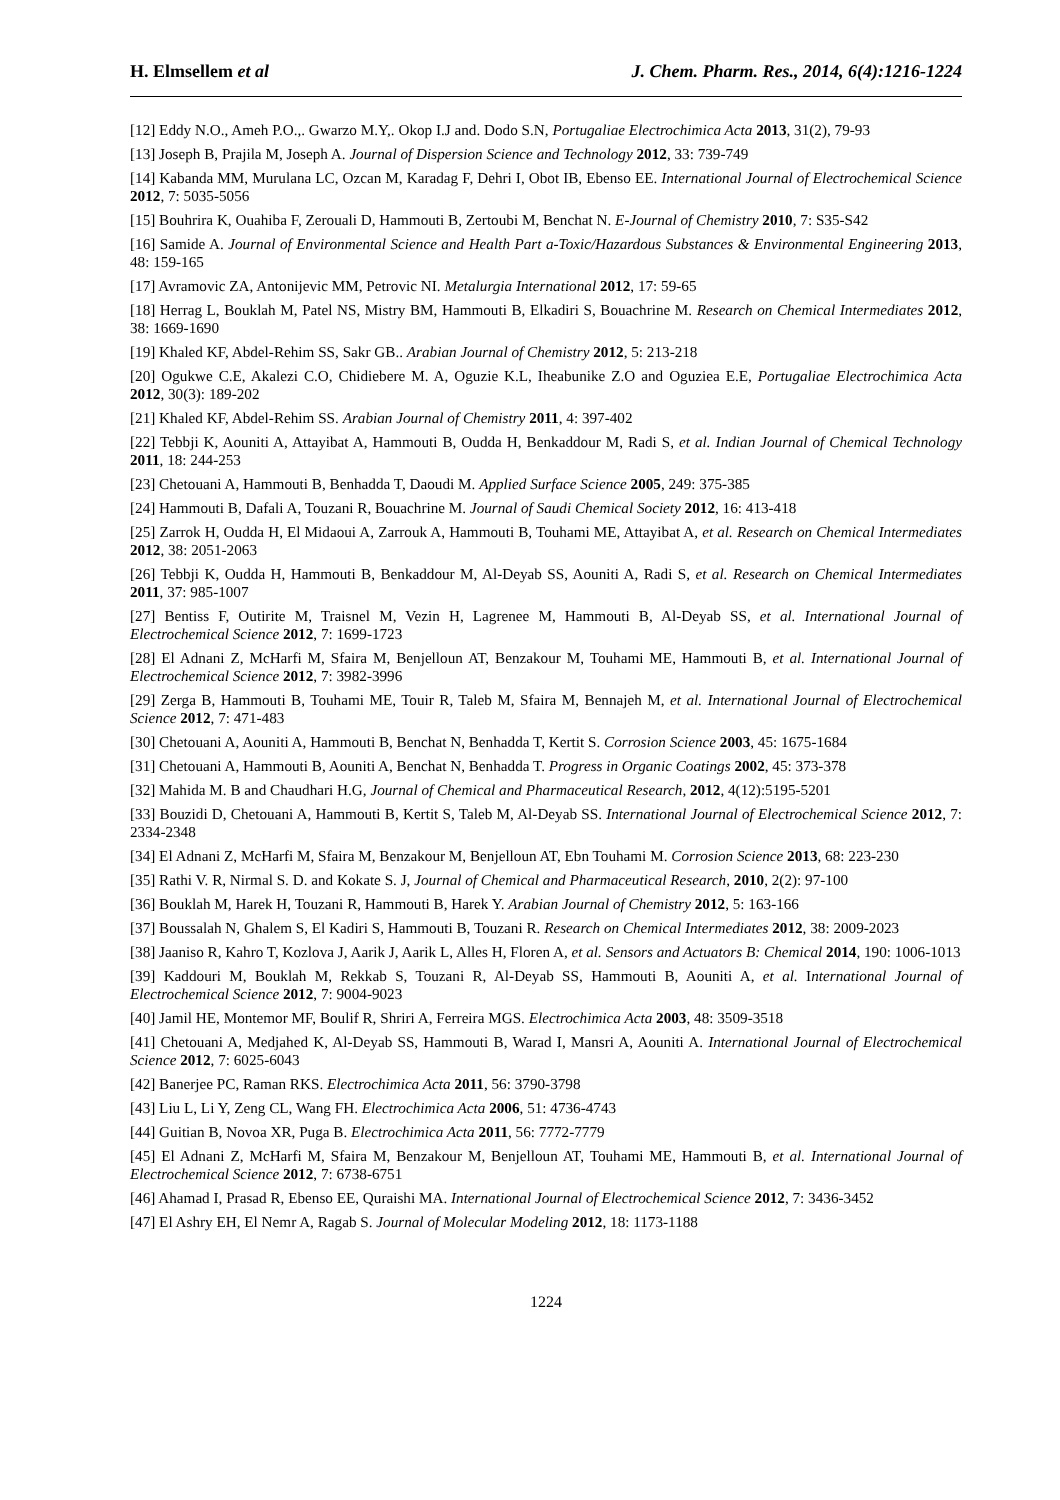H. Elmsellem et al J. Chem. Pharm. Res., 2014, 6(4):1216-1224
[12] Eddy N.O., Ameh P.O.,. Gwarzo M.Y,. Okop I.J and. Dodo S.N, Portugaliae Electrochimica Acta 2013, 31(2), 79-93
[13] Joseph B, Prajila M, Joseph A. Journal of Dispersion Science and Technology 2012, 33: 739-749
[14] Kabanda MM, Murulana LC, Ozcan M, Karadag F, Dehri I, Obot IB, Ebenso EE. International Journal of Electrochemical Science 2012, 7: 5035-5056
[15] Bouhrira K, Ouahiba F, Zerouali D, Hammouti B, Zertoubi M, Benchat N. E-Journal of Chemistry 2010, 7: S35-S42
[16] Samide A. Journal of Environmental Science and Health Part a-Toxic/Hazardous Substances & Environmental Engineering 2013, 48: 159-165
[17] Avramovic ZA, Antonijevic MM, Petrovic NI. Metalurgia International 2012, 17: 59-65
[18] Herrag L, Bouklah M, Patel NS, Mistry BM, Hammouti B, Elkadiri S, Bouachrine M. Research on Chemical Intermediates 2012, 38: 1669-1690
[19] Khaled KF, Abdel-Rehim SS, Sakr GB.. Arabian Journal of Chemistry 2012, 5: 213-218
[20] Ogukwe C.E, Akalezi C.O, Chidiebere M. A, Oguzie K.L, Iheabunike Z.O and Oguziea E.E, Portugaliae Electrochimica Acta 2012, 30(3): 189-202
[21] Khaled KF, Abdel-Rehim SS. Arabian Journal of Chemistry 2011, 4: 397-402
[22] Tebbji K, Aouniti A, Attayibat A, Hammouti B, Oudda H, Benkaddour M, Radi S, et al. Indian Journal of Chemical Technology 2011, 18: 244-253
[23] Chetouani A, Hammouti B, Benhadda T, Daoudi M. Applied Surface Science 2005, 249: 375-385
[24] Hammouti B, Dafali A, Touzani R, Bouachrine M. Journal of Saudi Chemical Society 2012, 16: 413-418
[25] Zarrok H, Oudda H, El Midaoui A, Zarrouk A, Hammouti B, Touhami ME, Attayibat A, et al. Research on Chemical Intermediates 2012, 38: 2051-2063
[26] Tebbji K, Oudda H, Hammouti B, Benkaddour M, Al-Deyab SS, Aouniti A, Radi S, et al. Research on Chemical Intermediates 2011, 37: 985-1007
[27] Bentiss F, Outirite M, Traisnel M, Vezin H, Lagrenee M, Hammouti B, Al-Deyab SS, et al. International Journal of Electrochemical Science 2012, 7: 1699-1723
[28] El Adnani Z, McHarfi M, Sfaira M, Benjelloun AT, Benzakour M, Touhami ME, Hammouti B, et al. International Journal of Electrochemical Science 2012, 7: 3982-3996
[29] Zerga B, Hammouti B, Touhami ME, Touir R, Taleb M, Sfaira M, Bennajeh M, et al. International Journal of Electrochemical Science 2012, 7: 471-483
[30] Chetouani A, Aouniti A, Hammouti B, Benchat N, Benhadda T, Kertit S. Corrosion Science 2003, 45: 1675-1684
[31] Chetouani A, Hammouti B, Aouniti A, Benchat N, Benhadda T. Progress in Organic Coatings 2002, 45: 373-378
[32] Mahida M. B and Chaudhari H.G, Journal of Chemical and Pharmaceutical Research, 2012, 4(12):5195-5201
[33] Bouzidi D, Chetouani A, Hammouti B, Kertit S, Taleb M, Al-Deyab SS. International Journal of Electrochemical Science 2012, 7: 2334-2348
[34] El Adnani Z, McHarfi M, Sfaira M, Benzakour M, Benjelloun AT, Ebn Touhami M. Corrosion Science 2013, 68: 223-230
[35] Rathi V. R, Nirmal S. D. and Kokate S. J, Journal of Chemical and Pharmaceutical Research, 2010, 2(2): 97-100
[36] Bouklah M, Harek H, Touzani R, Hammouti B, Harek Y. Arabian Journal of Chemistry 2012, 5: 163-166
[37] Boussalah N, Ghalem S, El Kadiri S, Hammouti B, Touzani R. Research on Chemical Intermediates 2012, 38: 2009-2023
[38] Jaaniso R, Kahro T, Kozlova J, Aarik J, Aarik L, Alles H, Floren A, et al. Sensors and Actuators B: Chemical 2014, 190: 1006-1013
[39] Kaddouri M, Bouklah M, Rekkab S, Touzani R, Al-Deyab SS, Hammouti B, Aouniti A, et al. International Journal of Electrochemical Science 2012, 7: 9004-9023
[40] Jamil HE, Montemor MF, Boulif R, Shriri A, Ferreira MGS. Electrochimica Acta 2003, 48: 3509-3518
[41] Chetouani A, Medjahed K, Al-Deyab SS, Hammouti B, Warad I, Mansri A, Aouniti A. International Journal of Electrochemical Science 2012, 7: 6025-6043
[42] Banerjee PC, Raman RKS. Electrochimica Acta 2011, 56: 3790-3798
[43] Liu L, Li Y, Zeng CL, Wang FH. Electrochimica Acta 2006, 51: 4736-4743
[44] Guitian B, Novoa XR, Puga B. Electrochimica Acta 2011, 56: 7772-7779
[45] El Adnani Z, McHarfi M, Sfaira M, Benzakour M, Benjelloun AT, Touhami ME, Hammouti B, et al. International Journal of Electrochemical Science 2012, 7: 6738-6751
[46] Ahamad I, Prasad R, Ebenso EE, Quraishi MA. International Journal of Electrochemical Science 2012, 7: 3436-3452
[47] El Ashry EH, El Nemr A, Ragab S. Journal of Molecular Modeling 2012, 18: 1173-1188
1224